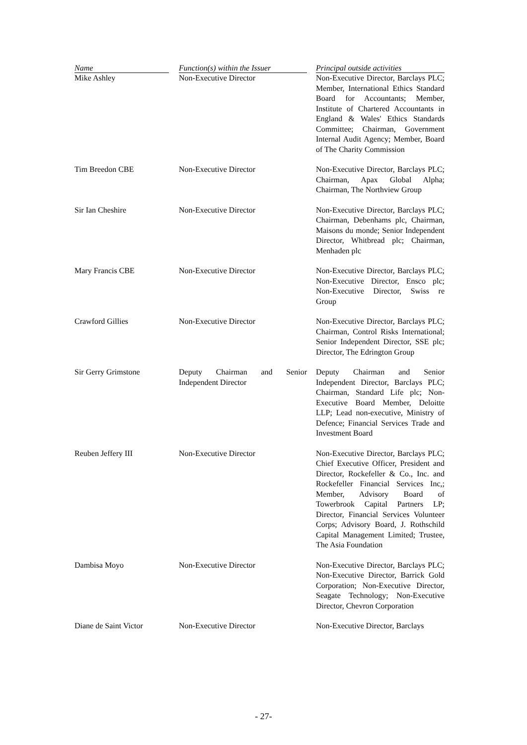| Name | Function(s) within the Issuer | Principal outside activities |
| --- | --- | --- |
| Mike Ashley | Non-Executive Director | Non-Executive Director, Barclays PLC; Member, International Ethics Standard Board for Accountants; Member, Institute of Chartered Accountants in England & Wales' Ethics Standards Committee; Chairman, Government Internal Audit Agency; Member, Board of The Charity Commission |
| Tim Breedon CBE | Non-Executive Director | Non-Executive Director, Barclays PLC; Chairman, Apax Global Alpha; Chairman, The Northview Group |
| Sir Ian Cheshire | Non-Executive Director | Non-Executive Director, Barclays PLC; Chairman, Debenhams plc, Chairman, Maisons du monde; Senior Independent Director, Whitbread plc; Chairman, Menhaden plc |
| Mary Francis CBE | Non-Executive Director | Non-Executive Director, Barclays PLC; Non-Executive Director, Ensco plc; Non-Executive Director, Swiss re Group |
| Crawford Gillies | Non-Executive Director | Non-Executive Director, Barclays PLC; Chairman, Control Risks International; Senior Independent Director, SSE plc; Director, The Edrington Group |
| Sir Gerry Grimstone | Deputy Chairman and Senior Independent Director | Deputy Chairman and Senior Independent Director, Barclays PLC; Chairman, Standard Life plc; Non-Executive Board Member, Deloitte LLP; Lead non-executive, Ministry of Defence; Financial Services Trade and Investment Board |
| Reuben Jeffery III | Non-Executive Director | Non-Executive Director, Barclays PLC; Chief Executive Officer, President and Director, Rockefeller & Co., Inc. and Rockefeller Financial Services Inc,; Member, Advisory Board of Towerbrook Capital Partners LP; Director, Financial Services Volunteer Corps; Advisory Board, J. Rothschild Capital Management Limited; Trustee, The Asia Foundation |
| Dambisa Moyo | Non-Executive Director | Non-Executive Director, Barclays PLC; Non-Executive Director, Barrick Gold Corporation; Non-Executive Director, Seagate Technology; Non-Executive Director, Chevron Corporation |
| Diane de Saint Victor | Non-Executive Director | Non-Executive Director, Barclays |
- 27-